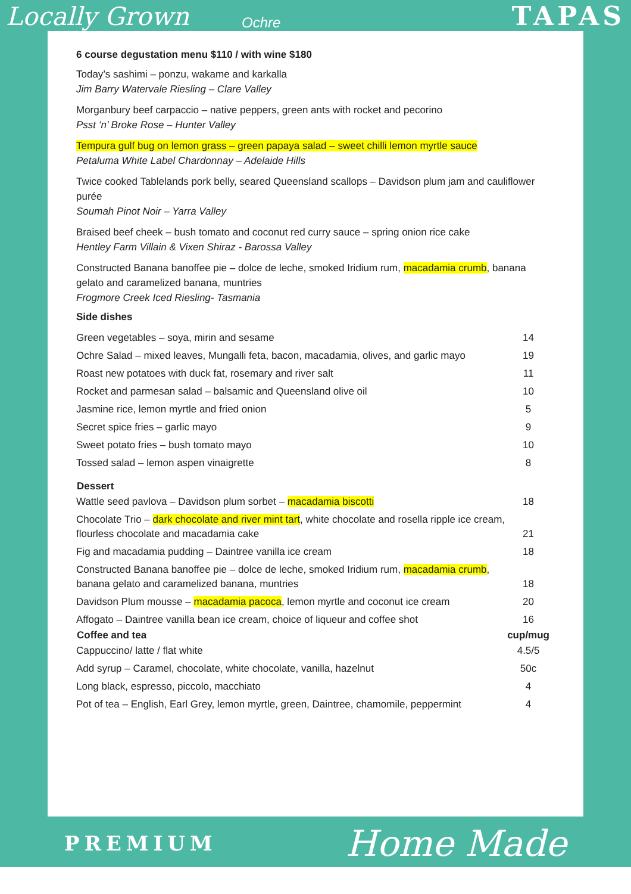Locally Grown Ochre TAPAS
6 course degustation menu $110 / with wine $180
Today’s sashimi – ponzu, wakame and karkalla
Jim Barry Watervale Riesling – Clare Valley
Morganbury beef carpaccio – native peppers, green ants with rocket and pecorino
Psst ‘n’ Broke Rose – Hunter Valley
Tempura gulf bug on lemon grass – green papaya salad – sweet chilli lemon myrtle sauce
Petaluma White Label Chardonnay – Adelaide Hills
Twice cooked Tablelands pork belly, seared Queensland scallops – Davidson plum jam and cauliflower purée
Soumah Pinot Noir – Yarra Valley
Braised beef cheek – bush tomato and coconut red curry sauce – spring onion rice cake
Hentley Farm Villain & Vixen Shiraz - Barossa Valley
Constructed Banana banoffee pie – dolce de leche, smoked Iridium rum, macadamia crumb, banana gelato and caramelized banana, muntries
Frogmore Creek Iced Riesling- Tasmania
Side dishes
| Green vegetables – soya, mirin and sesame | 14 |
| Ochre Salad – mixed leaves, Mungalli feta, bacon, macadamia, olives, and garlic mayo | 19 |
| Roast new potatoes with duck fat, rosemary and river salt | 11 |
| Rocket and parmesan salad – balsamic and Queensland olive oil | 10 |
| Jasmine rice, lemon myrtle and fried onion | 5 |
| Secret spice fries – garlic mayo | 9 |
| Sweet potato fries – bush tomato mayo | 10 |
| Tossed salad – lemon aspen vinaigrette | 8 |
| Dessert | |
| Wattle seed pavlova – Davidson plum sorbet – macadamia biscotti | 18 |
| Chocolate Trio – dark chocolate and river mint tart , white chocolate and rosella ripple ice cream, flourless chocolate and macadamia cake | 21 |
| Fig and macadamia pudding – Daintree vanilla ice cream | 18 |
| Constructed Banana banoffee pie – dolce de leche, smoked Iridium rum, macadamia crumb , banana gelato and caramelized banana, muntries | 18 |
| Davidson Plum mousse – macadamia pacoca , lemon myrtle and coconut ice cream | 20 |
| Affogato – Daintree vanilla bean ice cream, choice of liqueur and coffee shot | 16 |
| Coffee and tea | cup/mug |
| Cappuccino/ latte / flat white | 4.5/5 |
| Add syrup – Caramel, chocolate, white chocolate, vanilla, hazelnut | 50c |
| Long black, espresso, piccolo, macchiato | 4 |
| Pot of tea – English, Earl Grey, lemon myrtle, green, Daintree, chamomile, peppermint | 4 |
PREMIUM Home Made